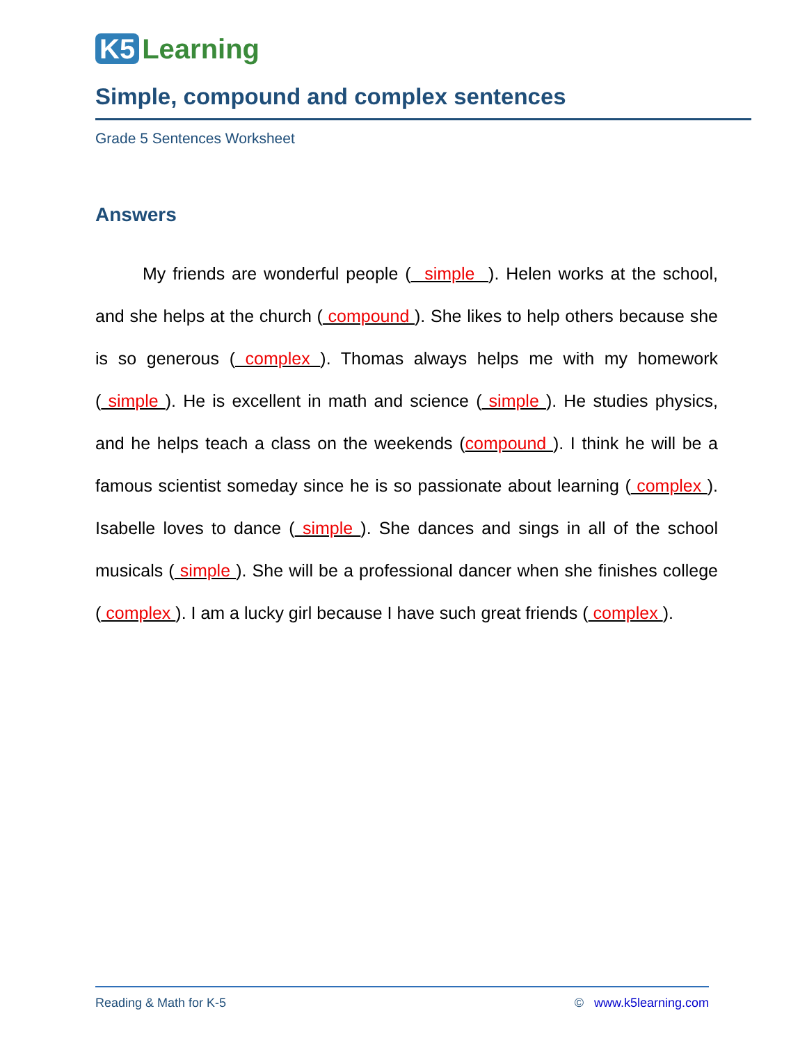K5 Learning
Simple, compound and complex sentences
Grade 5 Sentences Worksheet
Answers
My friends are wonderful people ( simple ). Helen works at the school, and she helps at the church ( compound ). She likes to help others because she is so generous ( complex ). Thomas always helps me with my homework ( simple ). He is excellent in math and science ( simple ). He studies physics, and he helps teach a class on the weekends (compound ). I think he will be a famous scientist someday since he is so passionate about learning ( complex ). Isabelle loves to dance ( simple ). She dances and sings in all of the school musicals ( simple ). She will be a professional dancer when she finishes college ( complex ). I am a lucky girl because I have such great friends ( complex ).
Reading & Math for K-5 © www.k5learning.com